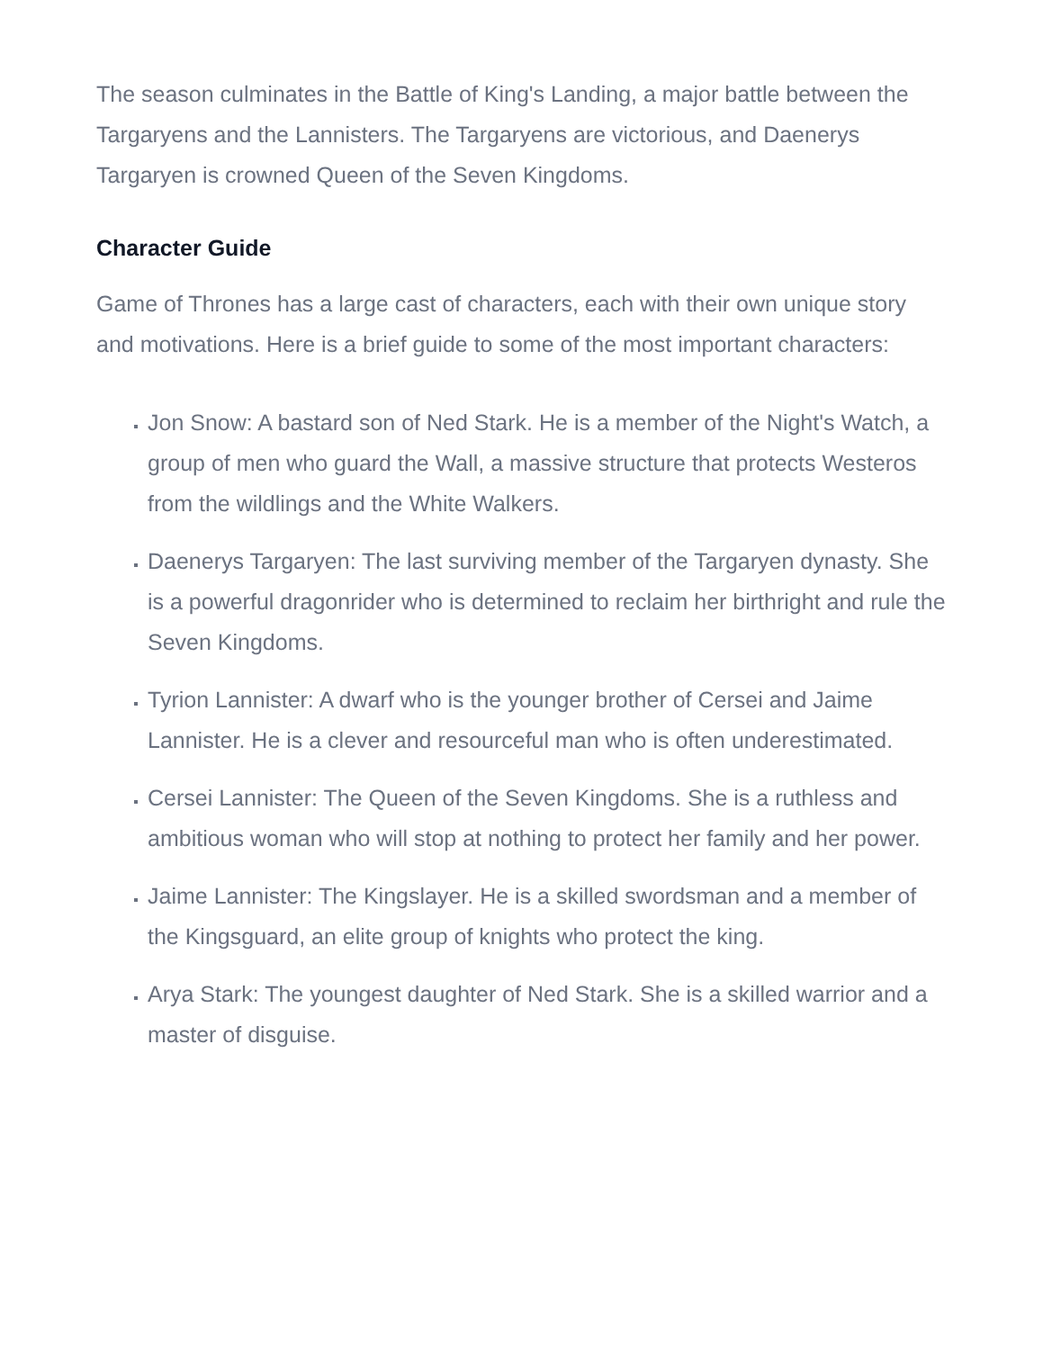The season culminates in the Battle of King's Landing, a major battle between the Targaryens and the Lannisters. The Targaryens are victorious, and Daenerys Targaryen is crowned Queen of the Seven Kingdoms.
Character Guide
Game of Thrones has a large cast of characters, each with their own unique story and motivations. Here is a brief guide to some of the most important characters:
Jon Snow: A bastard son of Ned Stark. He is a member of the Night's Watch, a group of men who guard the Wall, a massive structure that protects Westeros from the wildlings and the White Walkers.
Daenerys Targaryen: The last surviving member of the Targaryen dynasty. She is a powerful dragonrider who is determined to reclaim her birthright and rule the Seven Kingdoms.
Tyrion Lannister: A dwarf who is the younger brother of Cersei and Jaime Lannister. He is a clever and resourceful man who is often underestimated.
Cersei Lannister: The Queen of the Seven Kingdoms. She is a ruthless and ambitious woman who will stop at nothing to protect her family and her power.
Jaime Lannister: The Kingslayer. He is a skilled swordsman and a member of the Kingsguard, an elite group of knights who protect the king.
Arya Stark: The youngest daughter of Ned Stark. She is a skilled warrior and a master of disguise.